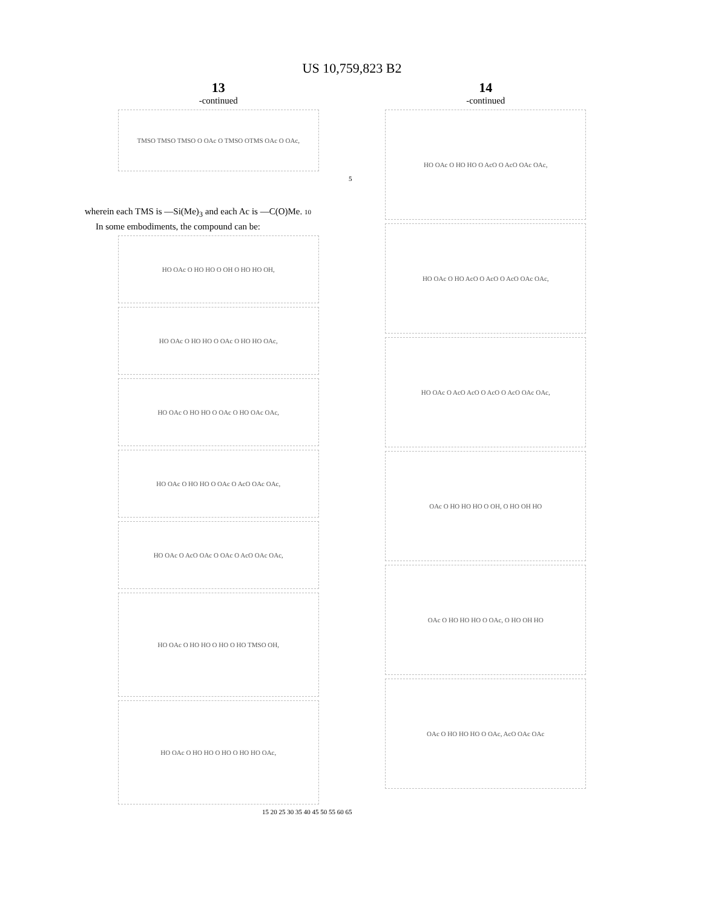US 10,759,823 B2
13
-continued
TMSO TMSO TMSO O OAc O TMSO OTMS OAc O OAc,
5
wherein each TMS is —Si(Me)<sub>3</sub> and each Ac is —C(O)Me. 10
In some embodiments, the compound can be:
HO OAc O HO HO O OH O HO HO OH,
HO OAc O HO HO O OAc O HO HO OAc,
HO OAc O HO HO O OAc O HO OAc OAc,
HO OAc O HO HO O OAc O AcO OAc OAc,
HO OAc O AcO OAc O OAc O AcO OAc OAc,
HO OAc O HO HO O HO O HO TMSO OH,
HO OAc O HO HO O HO O HO HO OAc,
15 20 25 30 35 40 45 50 55 60 65
14
-continued
HO OAc O HO HO O AcO O AcO OAc OAc,
HO OAc O HO AcO O AcO O AcO OAc OAc,
HO OAc O AcO AcO O AcO O AcO OAc OAc,
OAc O HO HO HO O OH, O HO OH HO
OAc O HO HO HO O OAc, O HO OH HO
OAc O HO HO HO O OAc, AcO OAc OAc